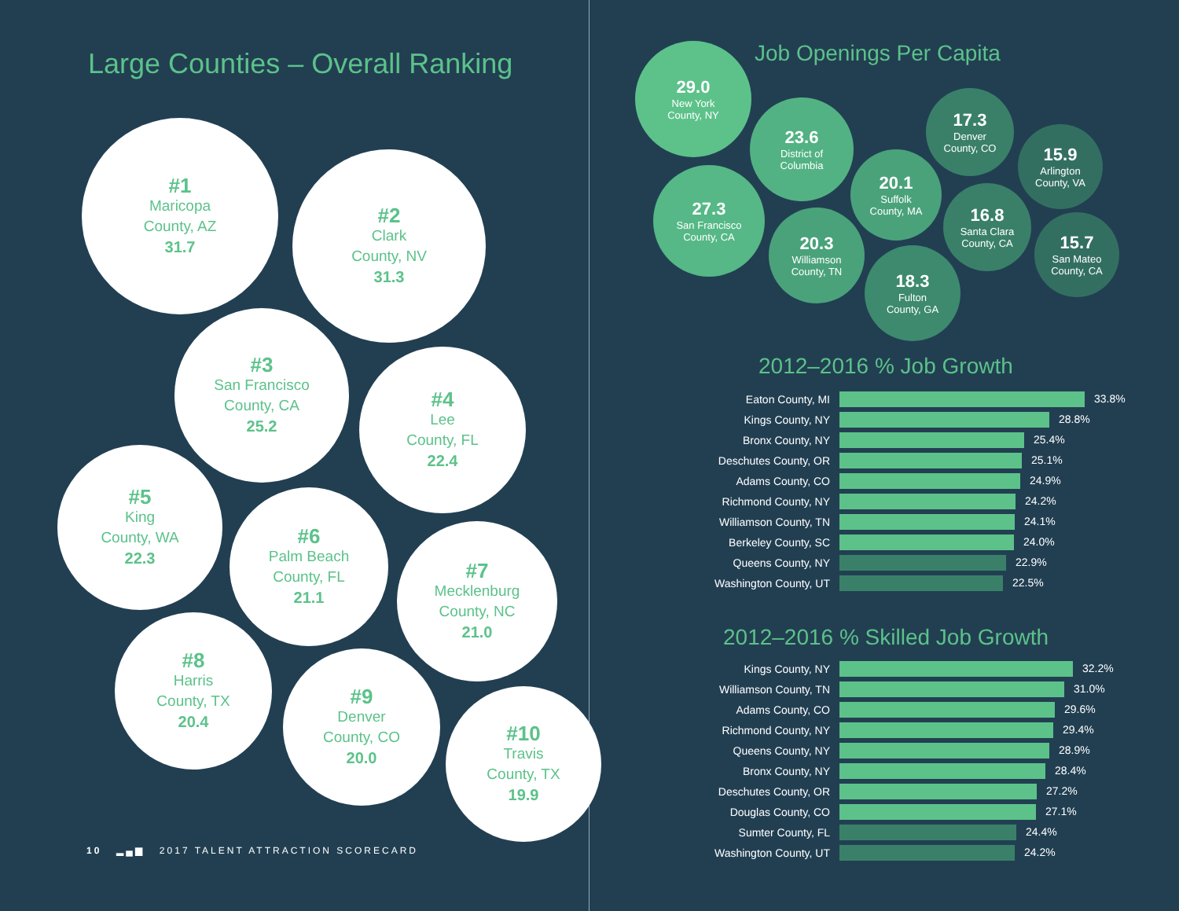Large Counties – Overall Ranking
#1
Maricopa
County, AZ
31.7
#2
Clark
County, NV
31.3
#3
San Francisco
County, CA
25.2
#4
Lee
County, FL
22.4
#5
King
County, WA
22.3
#6
Palm Beach
County, FL
21.1
#7
Mecklenburg
County, NC
21.0
#8
Harris
County, TX
20.4
#9
Denver
County, CO
20.0
#10
Travis
County, TX
19.9
10 ▂▄▆ 2017 TALENT ATTRACTION SCORECARD
Job Openings Per Capita
29.0
New York
County, NY
23.6
District of
Columbia
27.3
San Francisco
County, CA
20.3
Williamson
County, TN
20.1
Suffolk
County, MA
18.3
Fulton
County, GA
17.3
Denver
County, CO
16.8
Santa Clara
County, CA
15.9
Arlington
County, VA
15.7
San Mateo
County, CA
2012–2016 % Job Growth
| Eaton County, MI | 33.8% |
| Kings County, NY | 28.8% |
| Bronx County, NY | 25.4% |
| Deschutes County, OR | 25.1% |
| Adams County, CO | 24.9% |
| Richmond County, NY | 24.2% |
| Williamson County, TN | 24.1% |
| Berkeley County, SC | 24.0% |
| Queens County, NY | 22.9% |
| Washington County, UT | 22.5% |
2012–2016 % Skilled Job Growth
| Kings County, NY | 32.2% |
| Williamson County, TN | 31.0% |
| Adams County, CO | 29.6% |
| Richmond County, NY | 29.4% |
| Queens County, NY | 28.9% |
| Bronx County, NY | 28.4% |
| Deschutes County, OR | 27.2% |
| Douglas County, CO | 27.1% |
| Sumter County, FL | 24.4% |
| Washington County, UT | 24.2% |